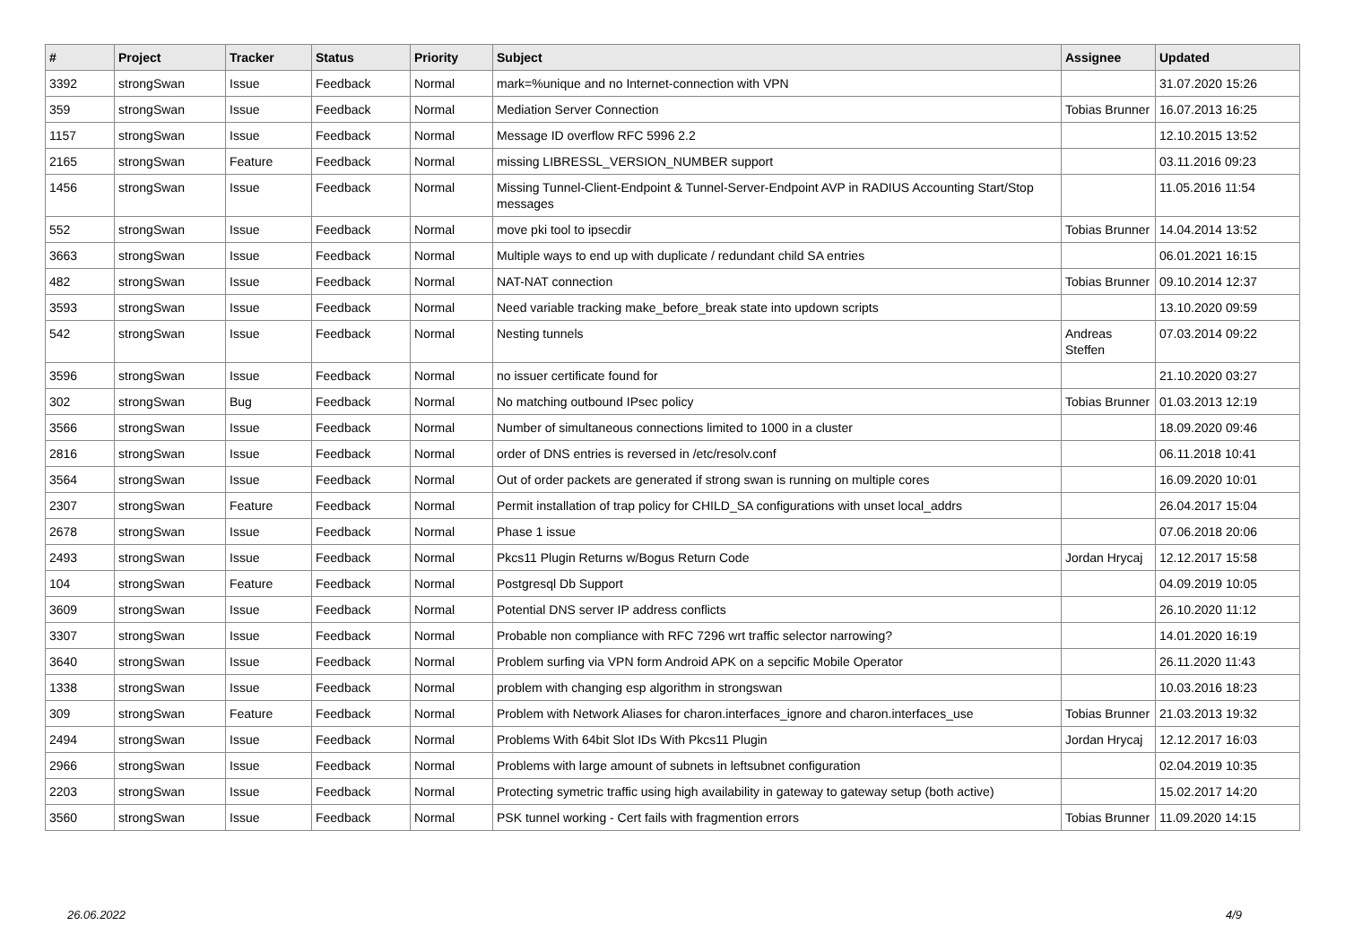| # | Project | Tracker | Status | Priority | Subject | Assignee | Updated |
| --- | --- | --- | --- | --- | --- | --- | --- |
| 3392 | strongSwan | Issue | Feedback | Normal | mark=%unique and no Internet-connection with VPN | | 31.07.2020 15:26 |
| 359 | strongSwan | Issue | Feedback | Normal | Mediation Server Connection | Tobias Brunner | 16.07.2013 16:25 |
| 1157 | strongSwan | Issue | Feedback | Normal | Message ID overflow RFC 5996 2.2 | | 12.10.2015 13:52 |
| 2165 | strongSwan | Feature | Feedback | Normal | missing LIBRESSL_VERSION_NUMBER support | | 03.11.2016 09:23 |
| 1456 | strongSwan | Issue | Feedback | Normal | Missing Tunnel-Client-Endpoint & Tunnel-Server-Endpoint AVP in RADIUS Accounting Start/Stop messages | | 11.05.2016 11:54 |
| 552 | strongSwan | Issue | Feedback | Normal | move pki tool to ipsecdir | Tobias Brunner | 14.04.2014 13:52 |
| 3663 | strongSwan | Issue | Feedback | Normal | Multiple ways to end up with duplicate / redundant child SA entries | | 06.01.2021 16:15 |
| 482 | strongSwan | Issue | Feedback | Normal | NAT-NAT connection | Tobias Brunner | 09.10.2014 12:37 |
| 3593 | strongSwan | Issue | Feedback | Normal | Need variable tracking make_before_break state into updown scripts | | 13.10.2020 09:59 |
| 542 | strongSwan | Issue | Feedback | Normal | Nesting tunnels | Andreas Steffen | 07.03.2014 09:22 |
| 3596 | strongSwan | Issue | Feedback | Normal | no issuer certificate found for | | 21.10.2020 03:27 |
| 302 | strongSwan | Bug | Feedback | Normal | No matching outbound IPsec policy | Tobias Brunner | 01.03.2013 12:19 |
| 3566 | strongSwan | Issue | Feedback | Normal | Number of simultaneous connections limited to 1000 in a cluster | | 18.09.2020 09:46 |
| 2816 | strongSwan | Issue | Feedback | Normal | order of DNS entries is reversed in /etc/resolv.conf | | 06.11.2018 10:41 |
| 3564 | strongSwan | Issue | Feedback | Normal | Out of order packets are generated if strong swan is running on multiple cores | | 16.09.2020 10:01 |
| 2307 | strongSwan | Feature | Feedback | Normal | Permit installation of trap policy for CHILD_SA configurations with unset local_addrs | | 26.04.2017 15:04 |
| 2678 | strongSwan | Issue | Feedback | Normal | Phase 1 issue | | 07.06.2018 20:06 |
| 2493 | strongSwan | Issue | Feedback | Normal | Pkcs11 Plugin Returns w/Bogus Return Code | Jordan Hrycaj | 12.12.2017 15:58 |
| 104 | strongSwan | Feature | Feedback | Normal | Postgresql Db Support | | 04.09.2019 10:05 |
| 3609 | strongSwan | Issue | Feedback | Normal | Potential DNS server IP address conflicts | | 26.10.2020 11:12 |
| 3307 | strongSwan | Issue | Feedback | Normal | Probable non compliance with RFC 7296 wrt traffic selector narrowing? | | 14.01.2020 16:19 |
| 3640 | strongSwan | Issue | Feedback | Normal | Problem surfing via VPN form Android APK on a sepcific Mobile Operator | | 26.11.2020 11:43 |
| 1338 | strongSwan | Issue | Feedback | Normal | problem with changing esp algorithm in strongswan | | 10.03.2016 18:23 |
| 309 | strongSwan | Feature | Feedback | Normal | Problem with Network Aliases for charon.interfaces_ignore and charon.interfaces_use | Tobias Brunner | 21.03.2013 19:32 |
| 2494 | strongSwan | Issue | Feedback | Normal | Problems With 64bit Slot IDs With Pkcs11 Plugin | Jordan Hrycaj | 12.12.2017 16:03 |
| 2966 | strongSwan | Issue | Feedback | Normal | Problems with large amount of subnets in leftsubnet configuration | | 02.04.2019 10:35 |
| 2203 | strongSwan | Issue | Feedback | Normal | Protecting symetric traffic using high availability in gateway to gateway setup (both active) | | 15.02.2017 14:20 |
| 3560 | strongSwan | Issue | Feedback | Normal | PSK tunnel working - Cert fails with fragmention errors | Tobias Brunner | 11.09.2020 14:15 |
26.06.2022 4/9